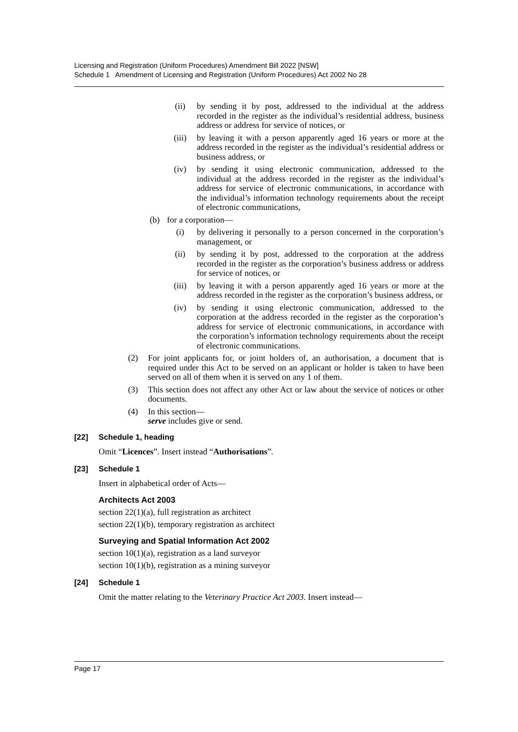Licensing and Registration (Uniform Procedures) Amendment Bill 2022 [NSW]
Schedule 1 Amendment of Licensing and Registration (Uniform Procedures) Act 2002 No 28
(ii) by sending it by post, addressed to the individual at the address recorded in the register as the individual’s residential address, business address or address for service of notices, or
(iii) by leaving it with a person apparently aged 16 years or more at the address recorded in the register as the individual’s residential address or business address, or
(iv) by sending it using electronic communication, addressed to the individual at the address recorded in the register as the individual’s address for service of electronic communications, in accordance with the individual’s information technology requirements about the receipt of electronic communications,
(b) for a corporation—
(i) by delivering it personally to a person concerned in the corporation’s management, or
(ii) by sending it by post, addressed to the corporation at the address recorded in the register as the corporation’s business address or address for service of notices, or
(iii) by leaving it with a person apparently aged 16 years or more at the address recorded in the register as the corporation’s business address, or
(iv) by sending it using electronic communication, addressed to the corporation at the address recorded in the register as the corporation’s address for service of electronic communications, in accordance with the corporation’s information technology requirements about the receipt of electronic communications.
(2) For joint applicants for, or joint holders of, an authorisation, a document that is required under this Act to be served on an applicant or holder is taken to have been served on all of them when it is served on any 1 of them.
(3) This section does not affect any other Act or law about the service of notices or other documents.
(4) In this section—
serve includes give or send.
[22] Schedule 1, heading
Omit “Licences”. Insert instead “Authorisations”.
[23] Schedule 1
Insert in alphabetical order of Acts—
Architects Act 2003
section 22(1)(a), full registration as architect
section 22(1)(b), temporary registration as architect
Surveying and Spatial Information Act 2002
section 10(1)(a), registration as a land surveyor
section 10(1)(b), registration as a mining surveyor
[24] Schedule 1
Omit the matter relating to the Veterinary Practice Act 2003. Insert instead—
Page 17